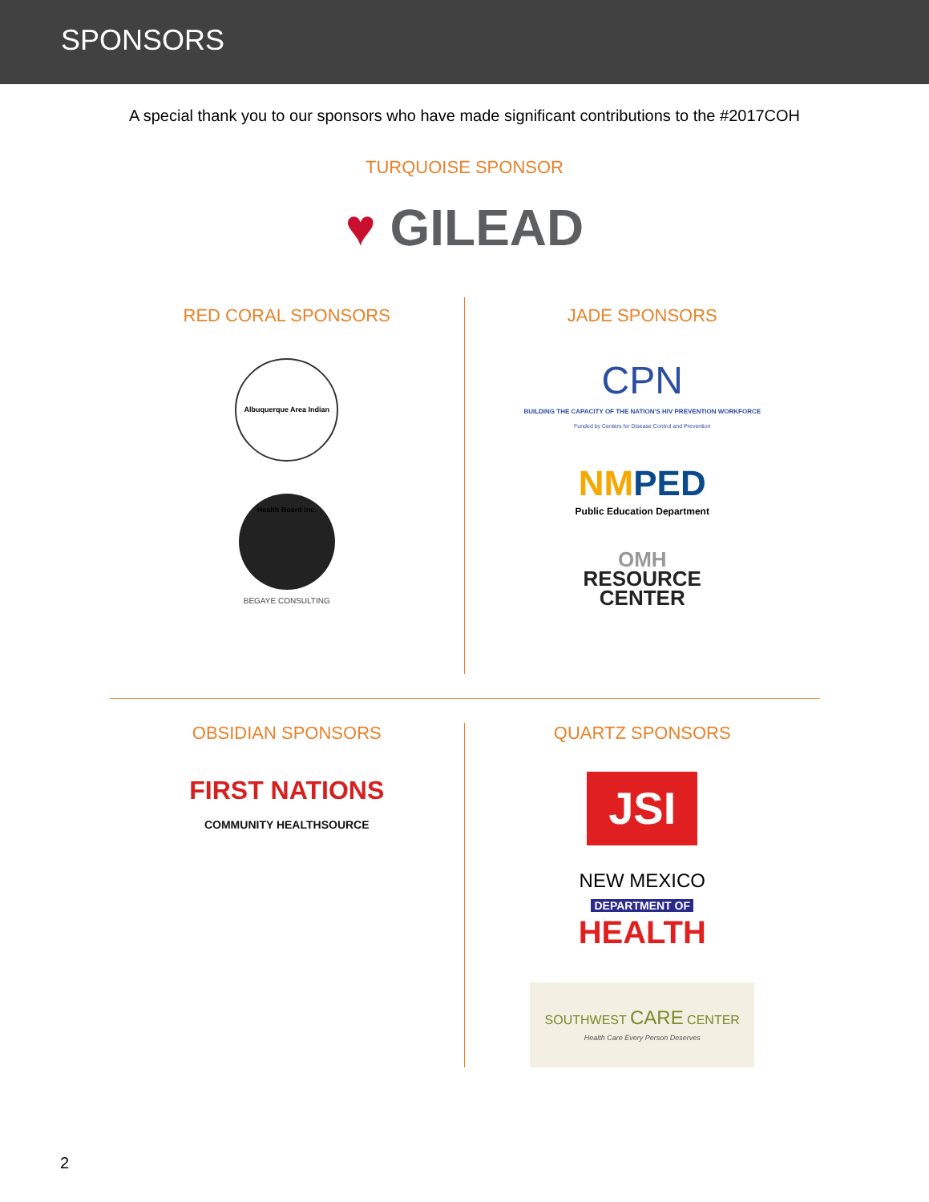SPONSORS
A special thank you to our sponsors who have made significant contributions to the #2017COH
TURQUOISE SPONSOR
♥ GILEAD
RED CORAL SPONSORS
Albuquerque Area Indian Health Board Inc.
BEGAYE CONSULTING
JADE SPONSORS
CPN
BUILDING THE CAPACITY OF THE NATION'S HIV PREVENTION WORKFORCE
Funded by Centers for Disease Control and Prevention
NM PED
Public Education Department
OMH
RESOURCE
CENTER
OBSIDIAN SPONSORS
FIRST NATIONS
COMMUNITY HEALTHSOURCE
QUARTZ SPONSORS
JSI
NEW MEXICO
DEPARTMENT OF
HEALTH
SOUTHWEST CARE CENTER
Health Care Every Person Deserves
2